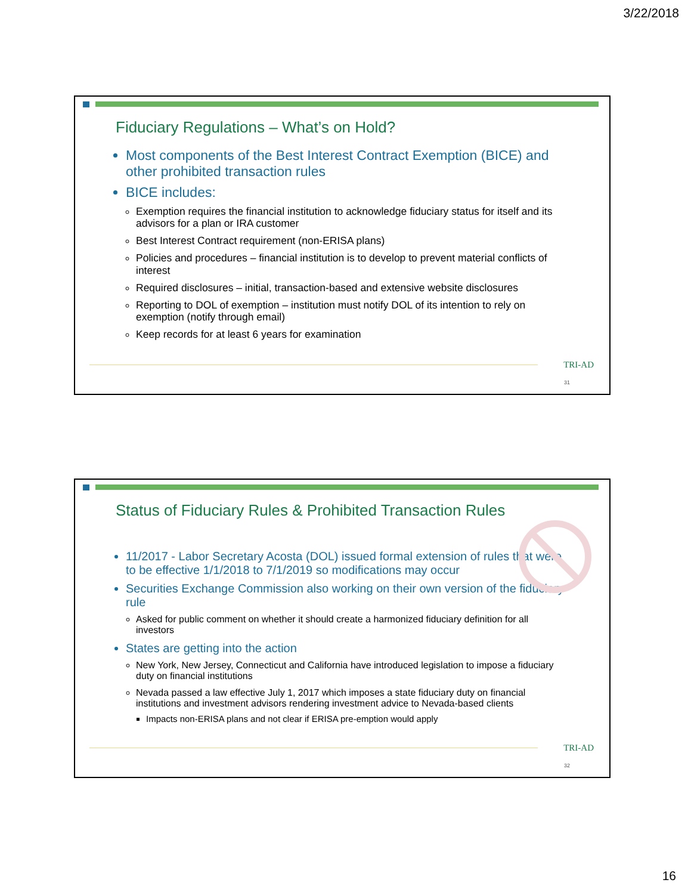3/22/2018
Fiduciary Regulations – What’s on Hold?
Most components of the Best Interest Contract Exemption (BICE) and other prohibited transaction rules
BICE includes:
Exemption requires the financial institution to acknowledge fiduciary status for itself and its advisors for a plan or IRA customer
Best Interest Contract requirement (non-ERISA plans)
Policies and procedures – financial institution is to develop to prevent material conflicts of interest
Required disclosures – initial, transaction-based and extensive website disclosures
Reporting to DOL of exemption – institution must notify DOL of its intention to rely on exemption (notify through email)
Keep records for at least 6 years for examination
TRI-AD
31
Status of Fiduciary Rules & Prohibited Transaction Rules
11/2017 - Labor Secretary Acosta (DOL) issued formal extension of rules that were to be effective 1/1/2018 to 7/1/2019 so modifications may occur
Securities Exchange Commission also working on their own version of the fiduciary rule
Asked for public comment on whether it should create a harmonized fiduciary definition for all investors
States are getting into the action
New York, New Jersey, Connecticut and California have introduced legislation to impose a fiduciary duty on financial institutions
Nevada passed a law effective July 1, 2017 which imposes a state fiduciary duty on financial institutions and investment advisors rendering investment advice to Nevada-based clients
Impacts non-ERISA plans and not clear if ERISA pre-emption would apply
TRI-AD
32
16